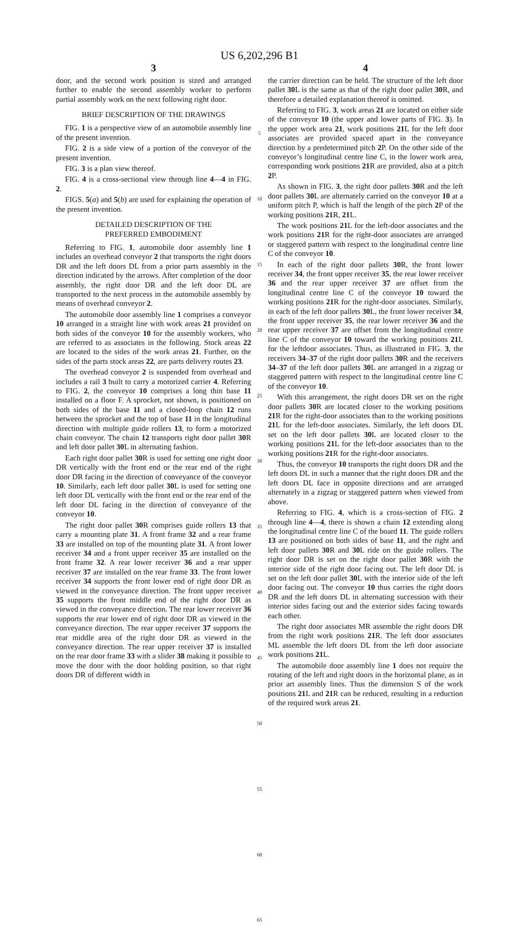US 6,202,296 B1
3
door, and the second work position is sized and arranged further to enable the second assembly worker to perform partial assembly work on the next following right door.
BRIEF DESCRIPTION OF THE DRAWINGS
FIG. 1 is a perspective view of an automobile assembly line of the present invention.
FIG. 2 is a side view of a portion of the conveyor of the present invention.
FIG. 3 is a plan view thereof.
FIG. 4 is a cross-sectional view through line 4—4 in FIG. 2.
FIGS. 5(a) and 5(b) are used for explaining the operation of the present invention.
DETAILED DESCRIPTION OF THE
PREFERRED EMBODIMENT
Referring to FIG. 1, automobile door assembly line 1 includes an overhead conveyor 2 that transports the right doors DR and the left doors DL from a prior parts assembly in the direction indicated by the arrows. After completion of the door assembly, the right door DR and the left door DL are transported to the next process in the automobile assembly by means of overhead conveyor 2.
The automobile door assembly line 1 comprises a conveyor 10 arranged in a straight line with work areas 21 provided on both sides of the conveyor 10 for the assembly workers, who are referred to as associates in the following. Stock areas 22 are located to the sides of the work areas 21. Further, on the sides of the parts stock areas 22, are parts delivery routes 23.
The overhead conveyor 2 is suspended from overhead and includes a rail 3 built to carry a motorized carrier 4. Referring to FIG. 2, the conveyor 10 comprises a long thin base 11 installed on a floor F. A sprocket, not shown, is positioned on both sides of the base 11 and a closed-loop chain 12 runs between the sprocket and the top of base 11 in the longitudinal direction with multiple guide rollers 13, to form a motorized chain conveyor. The chain 12 transports right door pallet 30 R and left door pallet 30 L in alternating fashion.
Each right door pallet 30 R is used for setting one right door DR vertically with the front end or the rear end of the right door DR facing in the direction of conveyance of the conveyor 10. Similarly, each left door pallet 30 L is used for setting one left door DL vertically with the front end or the rear end of the left door DL facing in the direction of conveyance of the conveyor 10.
The right door pallet 30 R comprises guide rollers 13 that carry a mounting plate 31. A front frame 32 and a rear frame 33 are installed on top of the mounting plate 31. A front lower receiver 34 and a front upper receiver 35 are installed on the front frame 32. A rear lower receiver 36 and a rear upper receiver 37 are installed on the rear frame 33. The front lower receiver 34 supports the front lower end of right door DR as viewed in the conveyance direction. The front upper receiver 35 supports the front middle end of the right door DR as viewed in the conveyance direction. The rear lower receiver 36 supports the rear lower end of right door DR as viewed in the conveyance direction. The rear upper receiver 37 supports the rear middle area of the right door DR as viewed in the conveyance direction. The rear upper receiver 37 is installed on the rear door frame 33 with a slider 38 making it possible to move the door with the door holding position, so that right doors DR of different width in
5
10
15
20
25
30
35
40
45
50
55
60
65
4
the carrier direction can be held. The structure of the left door pallet 30 L is the same as that of the right door pallet 30 R, and therefore a detailed explanation thereof is omitted.
Referring to FIG. 3, work areas 21 are located on either side of the conveyor 10 (the upper and lower parts of FIG. 3). In the upper work area 21, work positions 21 L for the left door associates are provided spaced apart in the conveyance direction by a predetermined pitch 2 P. On the other side of the conveyor’s longitudinal centre line C, in the lower work area, corresponding work positions 21 R are provided, also at a pitch 2 P.
As shown in FIG. 3, the right door pallets 30 R and the left door pallets 30 L are alternately carried on the conveyor 10 at a uniform pitch P, which is half the length of the pitch 2 P of the working positions 21 R, 21 L.
The work positions 21 L for the left-door associates and the work positions 21 R for the right-door associates are arranged or staggered pattern with respect to the longitudinal centre line C of the conveyor 10.
In each of the right door pallets 30 R, the front lower receiver 34, the front upper receiver 35, the rear lower receiver 36 and the rear upper receiver 37 are offset from the longitudinal centre line C of the conveyor 10 toward the working positions 21 R for the right-door associates. Similarly, in each of the left door pallets 30 L, the front lower receiver 34, the front upper receiver 35, the rear lower receiver 36 and the rear upper receiver 37 are offset from the longitudinal centre line C of the conveyor 10 toward the working positions 21 L for the leftdoor associates. Thus, as illustrated in FIG. 3, the receivers 34–37 of the right door pallets 30 R and the receivers 34–37 of the left door pallets 30 L are arranged in a zigzag or staggered pattern with respect to the longitudinal centre line C of the conveyor 10.
With this arrangement, the right doors DR set on the right door pallets 30 R are located closer to the working positions 21 R for the right-door associates than to the working positions 21 L for the left-door associates. Similarly, the left doors DL set on the left door pallets 30 L are located closer to the working positions 21 L for the left-door associates than to the working positions 21 R for the right-door associates.
Thus, the conveyor 10 transports the right doors DR and the left doors DL in such a manner that the right doors DR and the left doors DL face in opposite directions and are arranged alternately in a zigzag or staggered pattern when viewed from above.
Referring to FIG. 4, which is a cross-section of FIG. 2 through line 4—4, there is shown a chain 12 extending along the longitudinal centre line C of the board 11. The guide rollers 13 are positioned on both sides of base 11, and the right and left door pallets 30 R and 30 L ride on the guide rollers. The right door DR is set on the right door pallet 30 R with the interior side of the right door facing out. The left door DL is set on the left door pallet 30 L with the interior side of the left door facing out. The conveyor 10 thus carries the right doors DR and the left doors DL in alternating succession with their interior sides facing out and the exterior sides facing towards each other.
The right door associates MR assemble the right doors DR from the right work positions 21 R. The left door associates ML assemble the left doors DL from the left door associate work positions 21 L.
The automobile door assembly line 1 does not require the rotating of the left and right doors in the horizontal plane, as in prior art assembly lines. Thus the dimension S of the work positions 21 L and 21 R can be reduced, resulting in a reduction of the required work areas 21.